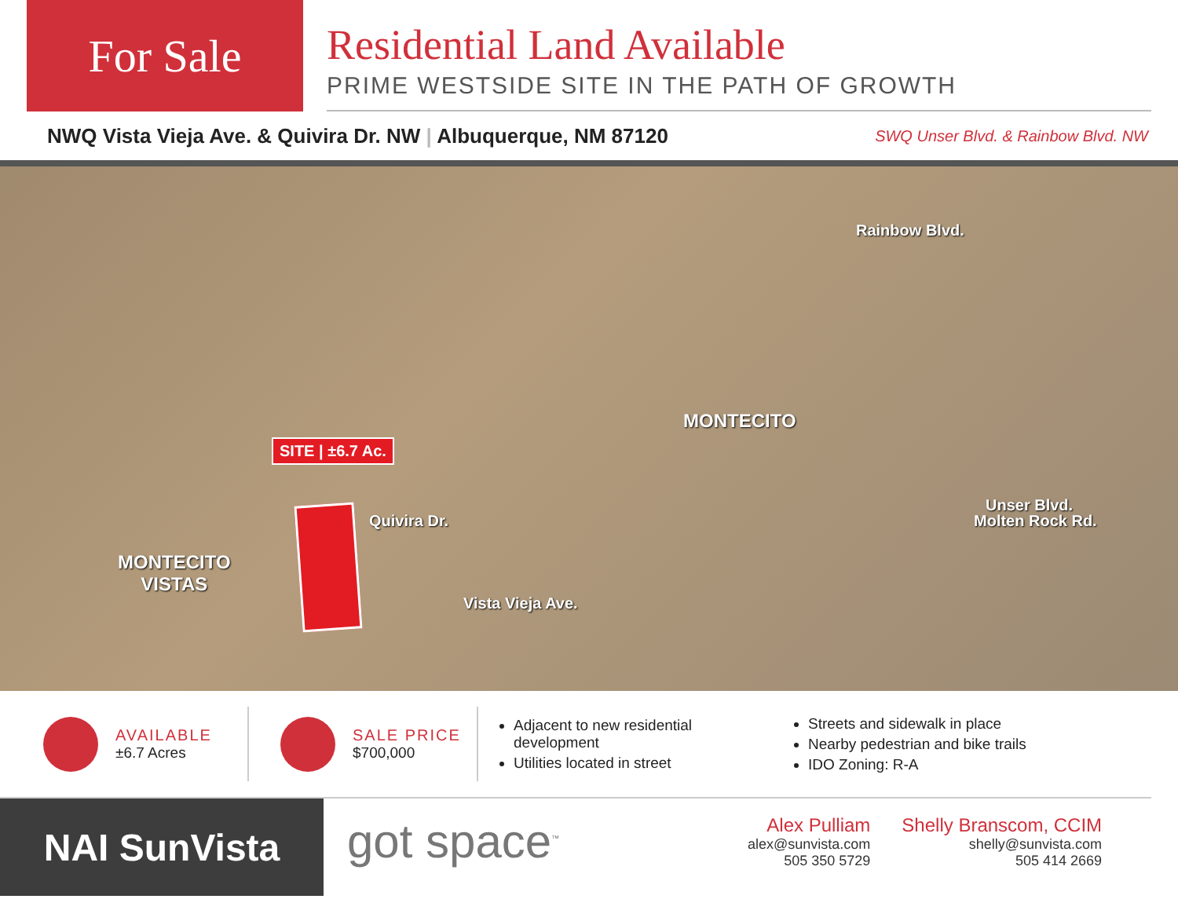For Sale
Residential Land Available
PRIME WESTSIDE SITE IN THE PATH OF GROWTH
NWQ Vista Vieja Ave. & Quivira Dr. NW | Albuquerque, NM 87120 SWQ Unser Blvd. & Rainbow Blvd. NW
Rainbow Blvd.
MONTECITO
SITE | ±6.7 Ac.
Unser Blvd.
Quivira Dr. Molten Rock Rd.
MONTECITO
VISTAS
Vista Vieja Ave.
AVAILABLE
±6.7 Acres
SALE PRICE
$700,000
Adjacent to new residential development
Utilities located in street
Streets and sidewalk in place
Nearby pedestrian and bike trails
IDO Zoning: R-A
NAI SunVista
got space<sup>™</sup>
Alex Pulliam
alex@sunvista.com
505 350 5729
Shelly Branscom, CCIM
shelly@sunvista.com
505 414 2669